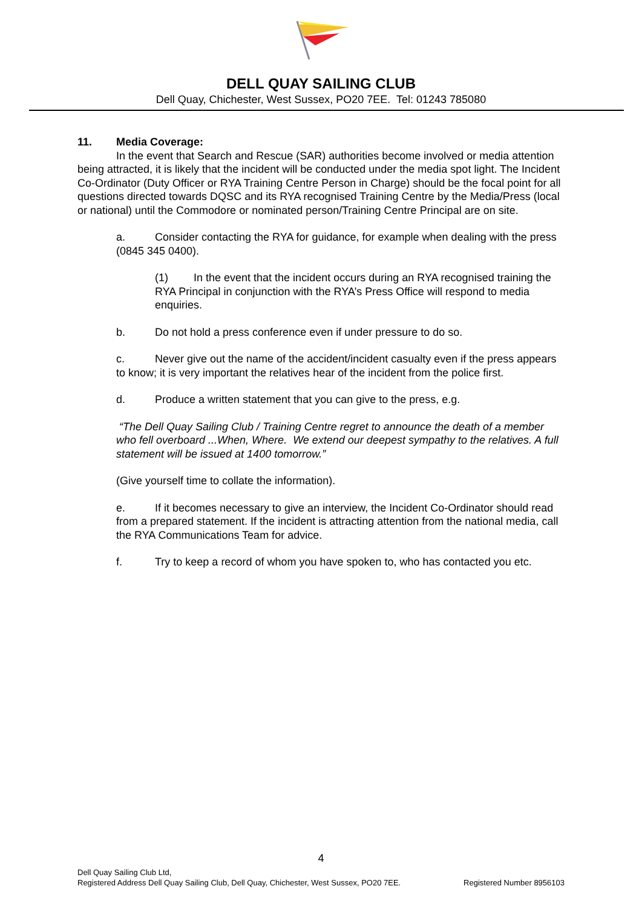DELL QUAY SAILING CLUB
Dell Quay, Chichester, West Sussex, PO20 7EE. Tel: 01243 785080
11. Media Coverage:
In the event that Search and Rescue (SAR) authorities become involved or media attention being attracted, it is likely that the incident will be conducted under the media spot light. The Incident Co-Ordinator (Duty Officer or RYA Training Centre Person in Charge) should be the focal point for all questions directed towards DQSC and its RYA recognised Training Centre by the Media/Press (local or national) until the Commodore or nominated person/Training Centre Principal are on site.
a. Consider contacting the RYA for guidance, for example when dealing with the press (0845 345 0400).
(1) In the event that the incident occurs during an RYA recognised training the RYA Principal in conjunction with the RYA’s Press Office will respond to media enquiries.
b. Do not hold a press conference even if under pressure to do so.
c. Never give out the name of the accident/incident casualty even if the press appears to know; it is very important the relatives hear of the incident from the police first.
d. Produce a written statement that you can give to the press, e.g.
“The Dell Quay Sailing Club / Training Centre regret to announce the death of a member who fell overboard ...When, Where. We extend our deepest sympathy to the relatives. A full statement will be issued at 1400 tomorrow.”
(Give yourself time to collate the information).
e. If it becomes necessary to give an interview, the Incident Co-Ordinator should read from a prepared statement. If the incident is attracting attention from the national media, call the RYA Communications Team for advice.
f. Try to keep a record of whom you have spoken to, who has contacted you etc.
4
Dell Quay Sailing Club Ltd,
Registered Address Dell Quay Sailing Club, Dell Quay, Chichester, West Sussex, PO20 7EE. Registered Number 8956103